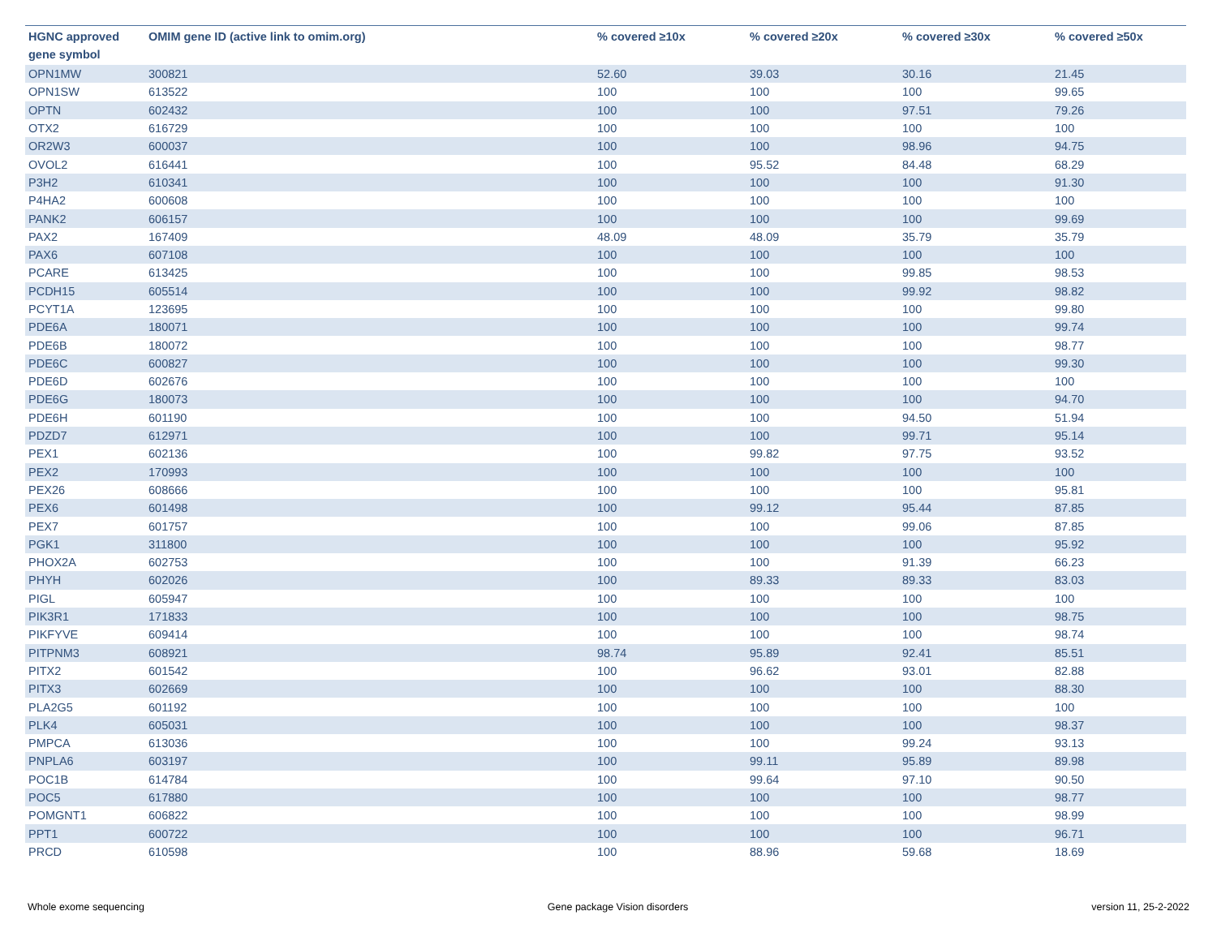| HGNC approved gene symbol | OMIM gene ID (active link to omim.org) | % covered ≥10x | % covered ≥20x | % covered ≥30x | % covered ≥50x |
| --- | --- | --- | --- | --- | --- |
| OPN1MW | 300821 | 52.60 | 39.03 | 30.16 | 21.45 |
| OPN1SW | 613522 | 100 | 100 | 100 | 99.65 |
| OPTN | 602432 | 100 | 100 | 97.51 | 79.26 |
| OTX2 | 616729 | 100 | 100 | 100 | 100 |
| OR2W3 | 600037 | 100 | 100 | 98.96 | 94.75 |
| OVOL2 | 616441 | 100 | 95.52 | 84.48 | 68.29 |
| P3H2 | 610341 | 100 | 100 | 100 | 91.30 |
| P4HA2 | 600608 | 100 | 100 | 100 | 100 |
| PANK2 | 606157 | 100 | 100 | 100 | 99.69 |
| PAX2 | 167409 | 48.09 | 48.09 | 35.79 | 35.79 |
| PAX6 | 607108 | 100 | 100 | 100 | 100 |
| PCARE | 613425 | 100 | 100 | 99.85 | 98.53 |
| PCDH15 | 605514 | 100 | 100 | 99.92 | 98.82 |
| PCYT1A | 123695 | 100 | 100 | 100 | 99.80 |
| PDE6A | 180071 | 100 | 100 | 100 | 99.74 |
| PDE6B | 180072 | 100 | 100 | 100 | 98.77 |
| PDE6C | 600827 | 100 | 100 | 100 | 99.30 |
| PDE6D | 602676 | 100 | 100 | 100 | 100 |
| PDE6G | 180073 | 100 | 100 | 100 | 94.70 |
| PDE6H | 601190 | 100 | 100 | 94.50 | 51.94 |
| PDZD7 | 612971 | 100 | 100 | 99.71 | 95.14 |
| PEX1 | 602136 | 100 | 99.82 | 97.75 | 93.52 |
| PEX2 | 170993 | 100 | 100 | 100 | 100 |
| PEX26 | 608666 | 100 | 100 | 100 | 95.81 |
| PEX6 | 601498 | 100 | 99.12 | 95.44 | 87.85 |
| PEX7 | 601757 | 100 | 100 | 99.06 | 87.85 |
| PGK1 | 311800 | 100 | 100 | 100 | 95.92 |
| PHOX2A | 602753 | 100 | 100 | 91.39 | 66.23 |
| PHYH | 602026 | 100 | 89.33 | 89.33 | 83.03 |
| PIGL | 605947 | 100 | 100 | 100 | 100 |
| PIK3R1 | 171833 | 100 | 100 | 100 | 98.75 |
| PIKFYVE | 609414 | 100 | 100 | 100 | 98.74 |
| PITPNM3 | 608921 | 98.74 | 95.89 | 92.41 | 85.51 |
| PITX2 | 601542 | 100 | 96.62 | 93.01 | 82.88 |
| PITX3 | 602669 | 100 | 100 | 100 | 88.30 |
| PLA2G5 | 601192 | 100 | 100 | 100 | 100 |
| PLK4 | 605031 | 100 | 100 | 100 | 98.37 |
| PMPCA | 613036 | 100 | 100 | 99.24 | 93.13 |
| PNPLA6 | 603197 | 100 | 99.11 | 95.89 | 89.98 |
| POC1B | 614784 | 100 | 99.64 | 97.10 | 90.50 |
| POC5 | 617880 | 100 | 100 | 100 | 98.77 |
| POMGNT1 | 606822 | 100 | 100 | 100 | 98.99 |
| PPT1 | 600722 | 100 | 100 | 100 | 96.71 |
| PRCD | 610598 | 100 | 88.96 | 59.68 | 18.69 |
Whole exome sequencing Gene package Vision disorders version 11, 25-2-2022